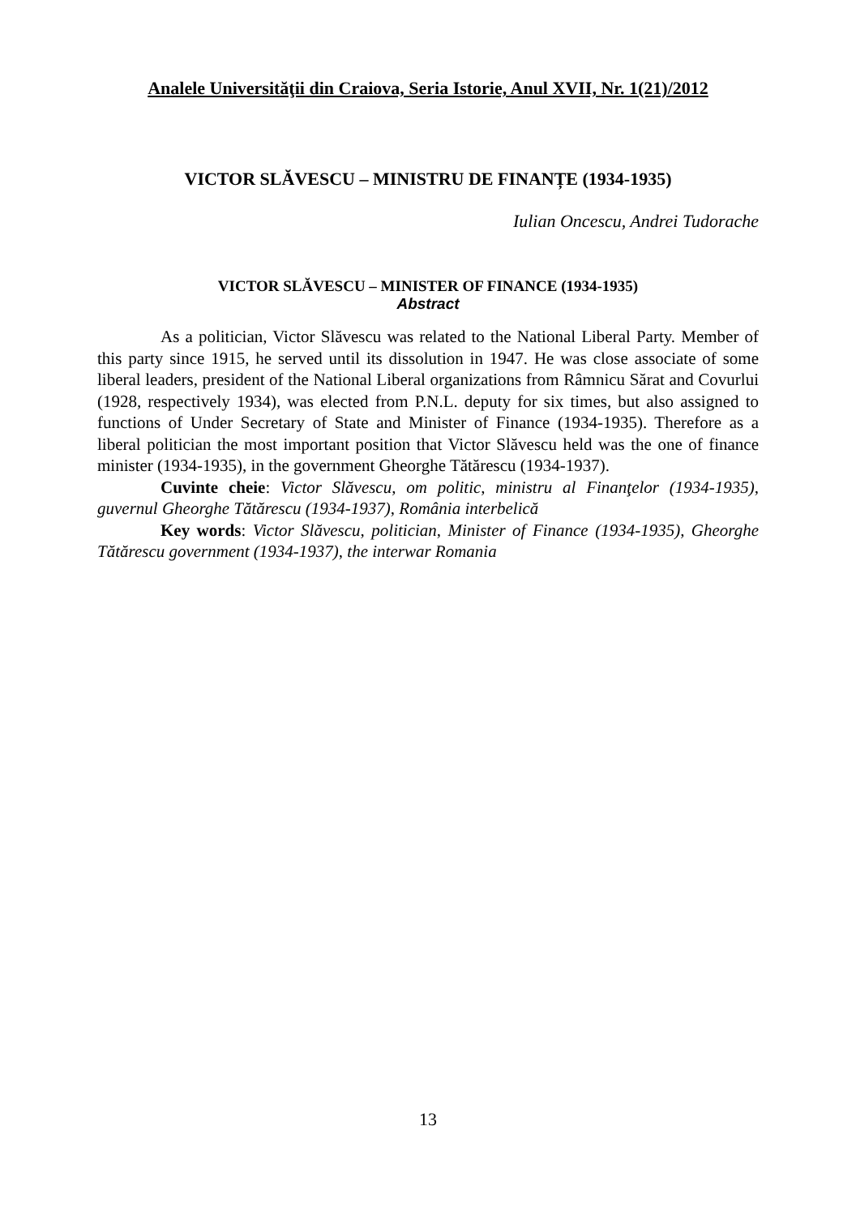Analele Universităţii din Craiova, Seria Istorie, Anul XVII, Nr. 1(21)/2012
VICTOR SLĂVESCU – MINISTRU DE FINANȚE (1934-1935)
Iulian Oncescu, Andrei Tudorache
VICTOR SLĂVESCU – MINISTER OF FINANCE (1934-1935)
Abstract
As a politician, Victor Slăvescu was related to the National Liberal Party. Member of this party since 1915, he served until its dissolution in 1947. He was close associate of some liberal leaders, president of the National Liberal organizations from Râmnicu Sărat and Covurlui (1928, respectively 1934), was elected from P.N.L. deputy for six times, but also assigned to functions of Under Secretary of State and Minister of Finance (1934-1935). Therefore as a liberal politician the most important position that Victor Slăvescu held was the one of finance minister (1934-1935), in the government Gheorghe Tătărescu (1934-1937).
Cuvinte cheie: Victor Slăvescu, om politic, ministru al Finanţelor (1934-1935), guvernul Gheorghe Tătărescu (1934-1937), România interbelică
Key words: Victor Slăvescu, politician, Minister of Finance (1934-1935), Gheorghe Tătărescu government (1934-1937), the interwar Romania
13